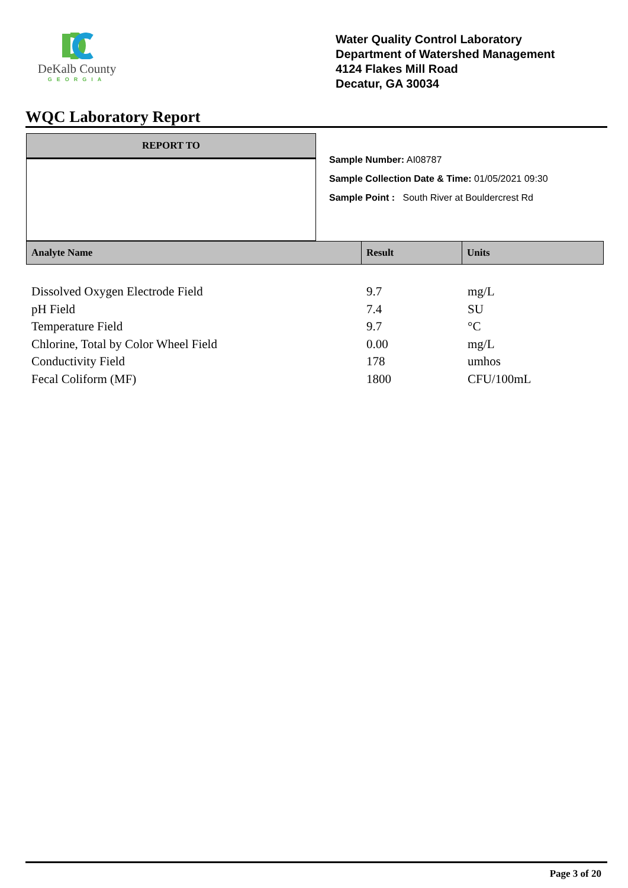DeKalb County
GEORGIA
Water Quality Control Laboratory
Department of Watershed Management
4124 Flakes Mill Road
Decatur, GA 30034
WQC Laboratory Report
REPORT TO
Sample Number: AI08787
Sample Collection Date & Time: 01/05/2021 09:30
Sample Point : South River at Bouldercrest Rd
| Analyte Name | Result | Units |
| Dissolved Oxygen Electrode Field | 9.7 | mg/L |
| pH Field | 7.4 | SU |
| Temperature Field | 9.7 | °C |
| Chlorine, Total by Color Wheel Field | 0.00 | mg/L |
| Conductivity Field | 178 | umhos |
| Fecal Coliform (MF) | 1800 | CFU/100mL |
Page 3 of 20